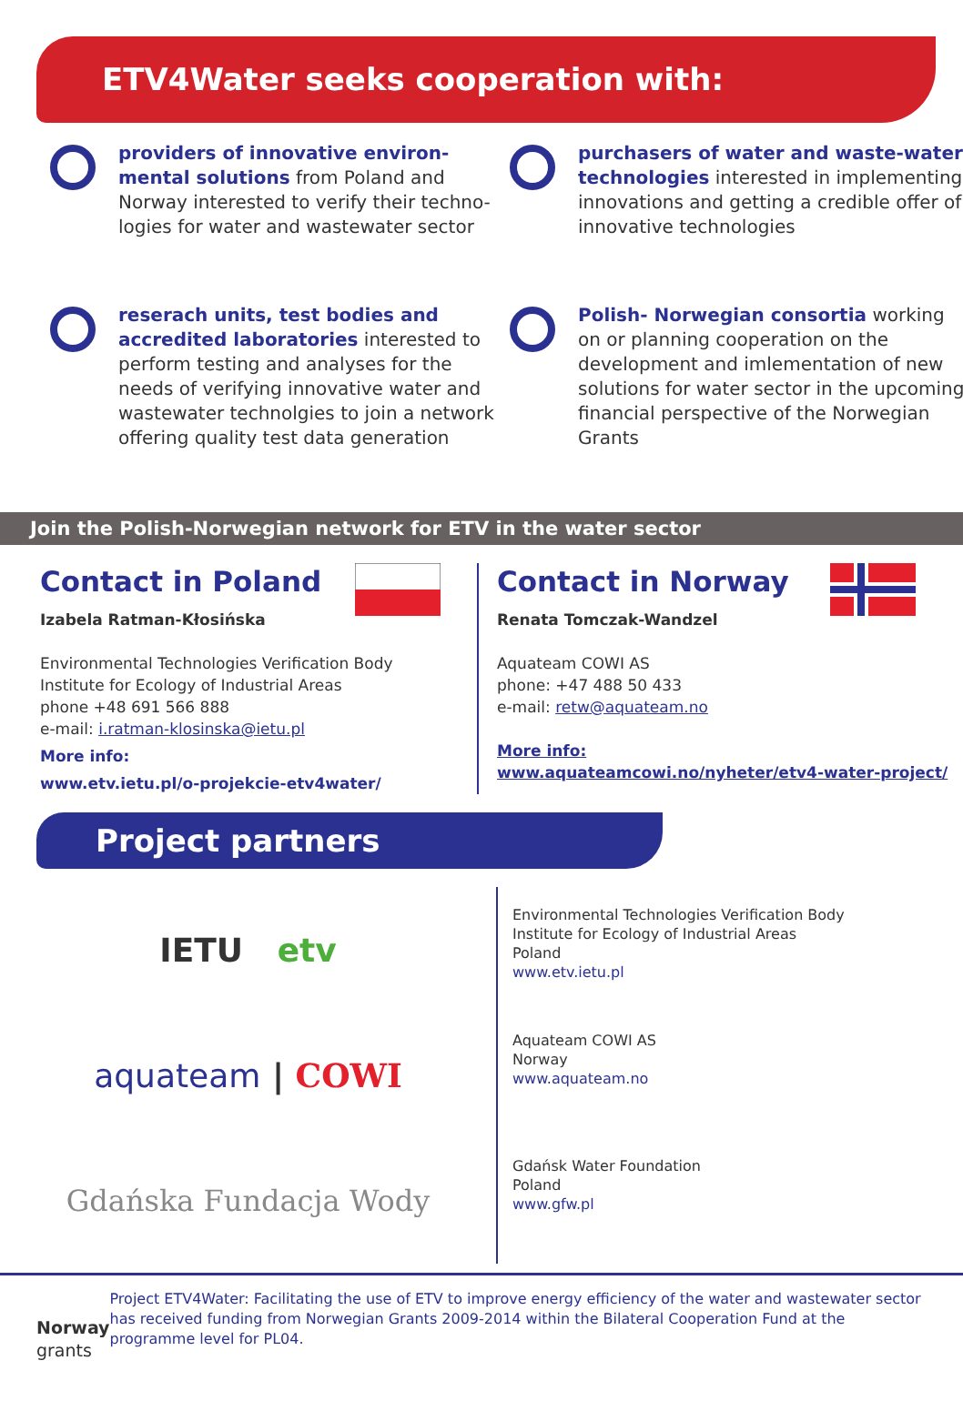ETV4Water seeks cooperation with:
providers of innovative environ-mental solutions from Poland and Norway interested to verify their techno-logies for water and wastewater sector
purchasers of water and waste-water technologies interested in implementing innovations and getting a credible offer of innovative technologies
reserach units, test bodies and accredited laboratories interested to perform testing and analyses for the needs of verifying innovative water and wastewater technolgies to join a network offering quality test data generation
Polish- Norwegian consortia working on or planning cooperation on the development and imlementation of new solutions for water sector in the upcoming financial perspective of the Norwegian Grants
Join the Polish-Norwegian network for ETV in the water sector
Contact in Poland
Izabela Ratman-Kłosińska
Environmental Technologies Verification Body
Institute for Ecology of Industrial Areas
phone +48 691 566 888
e-mail: i.ratman-klosinska@ietu.pl
More info:
www.etv.ietu.pl/o-projekcie-etv4water/
Contact in Norway
Renata Tomczak-Wandzel
Aquateam COWI AS
phone: +47 488 50 433
e-mail: retw@aquateam.no
More info:
www.aquateamcowi.no/nyheter/etv4-water-project/
Project partners
IETU etv
Environmental Technologies Verification Body
Institute for Ecology of Industrial Areas
Poland
www.etv.ietu.pl
aquateam | COWI
Aquateam COWI AS
Norway
www.aquateam.no
Gdańska Fundacja Wody
Gdańsk Water Foundation
Poland
www.gfw.pl
Norway
grants
Project ETV4Water: Facilitating the use of ETV to improve energy efficiency of the water and wastewater sector has received funding from Norwegian Grants 2009-2014 within the Bilateral Cooperation Fund at the programme level for PL04.